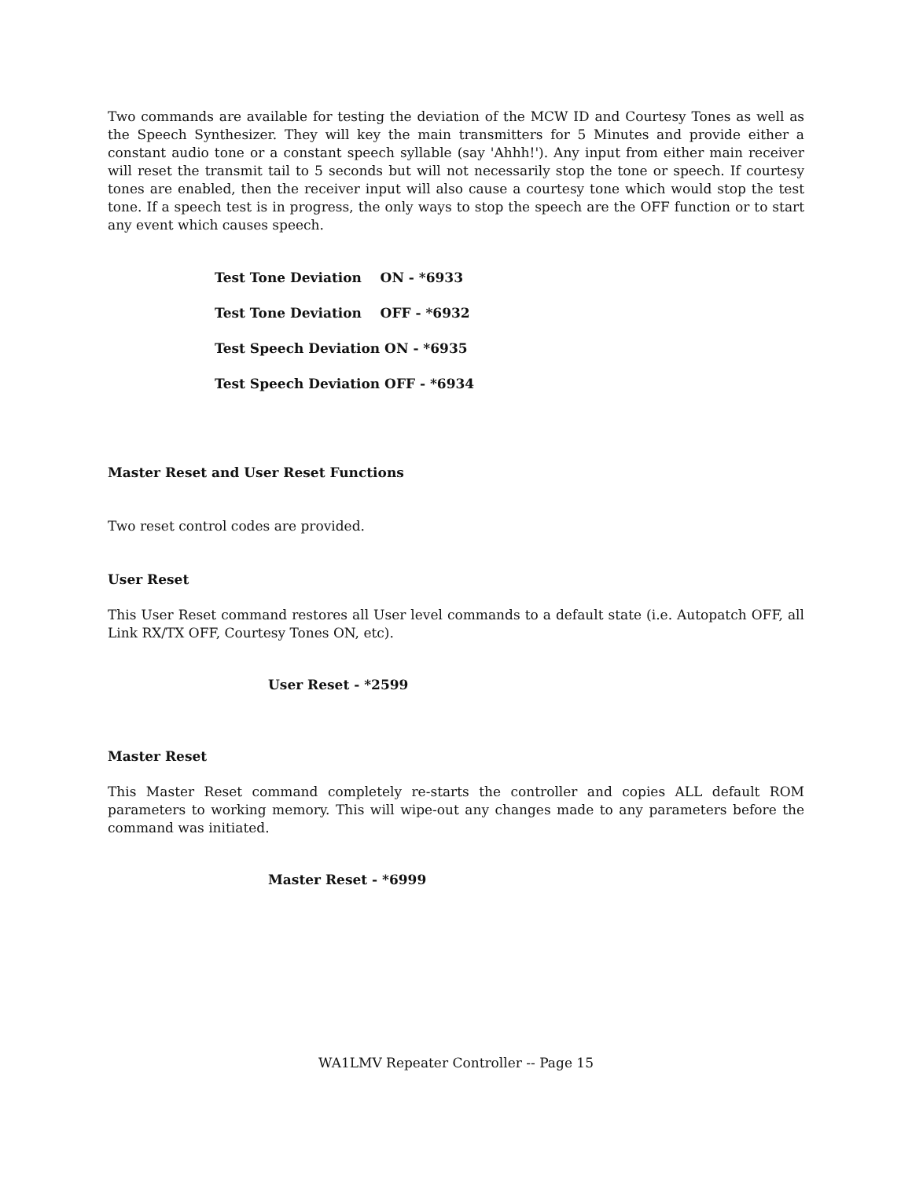Two commands are available for testing the deviation of the MCW ID and Courtesy Tones as well as the Speech Synthesizer. They will key the main transmitters for 5 Minutes and provide either a constant audio tone or a constant speech syllable (say 'Ahhh!'). Any input from either main receiver will reset the transmit tail to 5 seconds but will not necessarily stop the tone or speech. If courtesy tones are enabled, then the receiver input will also cause a courtesy tone which would stop the test tone. If a speech test is in progress, the only ways to stop the speech are the OFF function or to start any event which causes speech.
Test Tone Deviation ON - *6933
Test Tone Deviation OFF - *6932
Test Speech Deviation ON - *6935
Test Speech Deviation OFF - *6934
Master Reset and User Reset Functions
Two reset control codes are provided.
User Reset
This User Reset command restores all User level commands to a default state (i.e. Autopatch OFF, all Link RX/TX OFF, Courtesy Tones ON, etc).
User Reset - *2599
Master Reset
This Master Reset command completely re-starts the controller and copies ALL default ROM parameters to working memory. This will wipe-out any changes made to any parameters before the command was initiated.
Master Reset - *6999
WA1LMV Repeater Controller -- Page 15